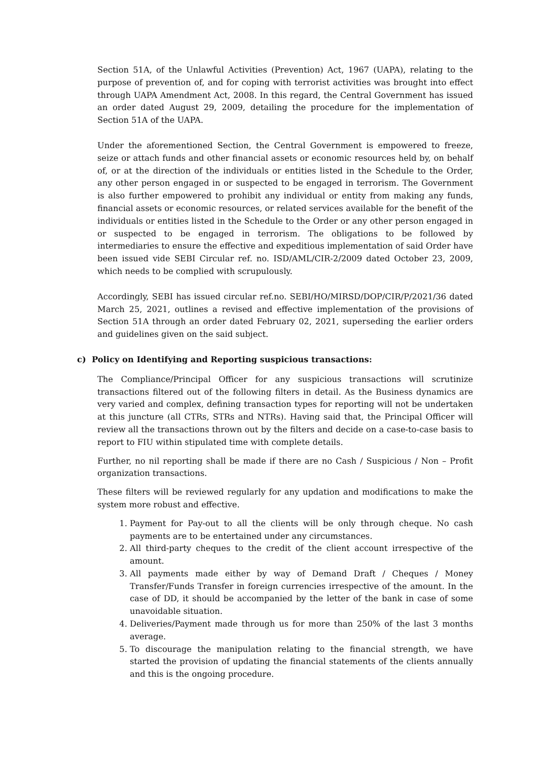Section 51A, of the Unlawful Activities (Prevention) Act, 1967 (UAPA), relating to the purpose of prevention of, and for coping with terrorist activities was brought into effect through UAPA Amendment Act, 2008. In this regard, the Central Government has issued an order dated August 29, 2009, detailing the procedure for the implementation of Section 51A of the UAPA.
Under the aforementioned Section, the Central Government is empowered to freeze, seize or attach funds and other financial assets or economic resources held by, on behalf of, or at the direction of the individuals or entities listed in the Schedule to the Order, any other person engaged in or suspected to be engaged in terrorism. The Government is also further empowered to prohibit any individual or entity from making any funds, financial assets or economic resources, or related services available for the benefit of the individuals or entities listed in the Schedule to the Order or any other person engaged in or suspected to be engaged in terrorism. The obligations to be followed by intermediaries to ensure the effective and expeditious implementation of said Order have been issued vide SEBI Circular ref. no. ISD/AML/CIR-2/2009 dated October 23, 2009, which needs to be complied with scrupulously.
Accordingly, SEBI has issued circular ref.no. SEBI/HO/MIRSD/DOP/CIR/P/2021/36 dated March 25, 2021, outlines a revised and effective implementation of the provisions of Section 51A through an order dated February 02, 2021, superseding the earlier orders and guidelines given on the said subject.
c) Policy on Identifying and Reporting suspicious transactions:
The Compliance/Principal Officer for any suspicious transactions will scrutinize transactions filtered out of the following filters in detail. As the Business dynamics are very varied and complex, defining transaction types for reporting will not be undertaken at this juncture (all CTRs, STRs and NTRs). Having said that, the Principal Officer will review all the transactions thrown out by the filters and decide on a case-to-case basis to report to FIU within stipulated time with complete details.
Further, no nil reporting shall be made if there are no Cash / Suspicious / Non – Profit organization transactions.
These filters will be reviewed regularly for any updation and modifications to make the system more robust and effective.
1. Payment for Pay-out to all the clients will be only through cheque. No cash payments are to be entertained under any circumstances.
2. All third-party cheques to the credit of the client account irrespective of the amount.
3. All payments made either by way of Demand Draft / Cheques / Money Transfer/Funds Transfer in foreign currencies irrespective of the amount. In the case of DD, it should be accompanied by the letter of the bank in case of some unavoidable situation.
4. Deliveries/Payment made through us for more than 250% of the last 3 months average.
5. To discourage the manipulation relating to the financial strength, we have started the provision of updating the financial statements of the clients annually and this is the ongoing procedure.